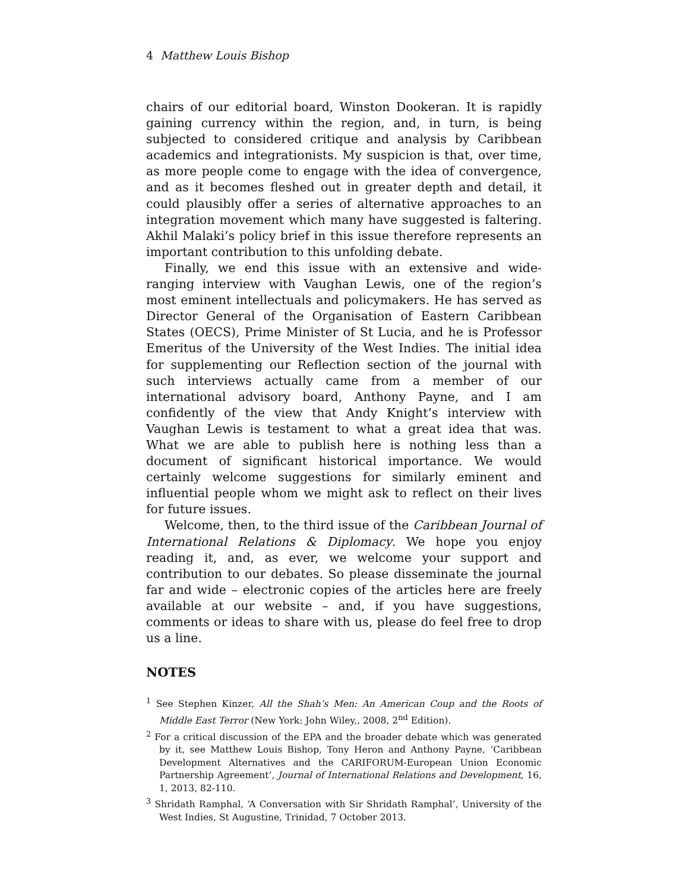4 Matthew Louis Bishop
chairs of our editorial board, Winston Dookeran. It is rapidly gaining currency within the region, and, in turn, is being subjected to considered critique and analysis by Caribbean academics and integrationists. My suspicion is that, over time, as more people come to engage with the idea of convergence, and as it becomes fleshed out in greater depth and detail, it could plausibly offer a series of alternative approaches to an integration movement which many have suggested is faltering. Akhil Malaki’s policy brief in this issue therefore represents an important contribution to this unfolding debate.
Finally, we end this issue with an extensive and wide-ranging interview with Vaughan Lewis, one of the region’s most eminent intellectuals and policymakers. He has served as Director General of the Organisation of Eastern Caribbean States (OECS), Prime Minister of St Lucia, and he is Professor Emeritus of the University of the West Indies. The initial idea for supplementing our Reflection section of the journal with such interviews actually came from a member of our international advisory board, Anthony Payne, and I am confidently of the view that Andy Knight’s interview with Vaughan Lewis is testament to what a great idea that was. What we are able to publish here is nothing less than a document of significant historical importance. We would certainly welcome suggestions for similarly eminent and influential people whom we might ask to reflect on their lives for future issues.
Welcome, then, to the third issue of the Caribbean Journal of International Relations & Diplomacy. We hope you enjoy reading it, and, as ever, we welcome your support and contribution to our debates. So please disseminate the journal far and wide – electronic copies of the articles here are freely available at our website – and, if you have suggestions, comments or ideas to share with us, please do feel free to drop us a line.
NOTES
<sup>1</sup> See Stephen Kinzer, All the Shah’s Men: An American Coup and the Roots of Middle East Terror (New York: John Wiley,, 2008, 2<sup>nd</sup> Edition).
<sup>2</sup> For a critical discussion of the EPA and the broader debate which was generated by it, see Matthew Louis Bishop, Tony Heron and Anthony Payne, ‘Caribbean Development Alternatives and the CARIFORUM-European Union Economic Partnership Agreement’, Journal of International Relations and Development, 16, 1, 2013, 82-110.
<sup>3</sup> Shridath Ramphal, ‘A Conversation with Sir Shridath Ramphal’, University of the West Indies, St Augustine, Trinidad, 7 October 2013.